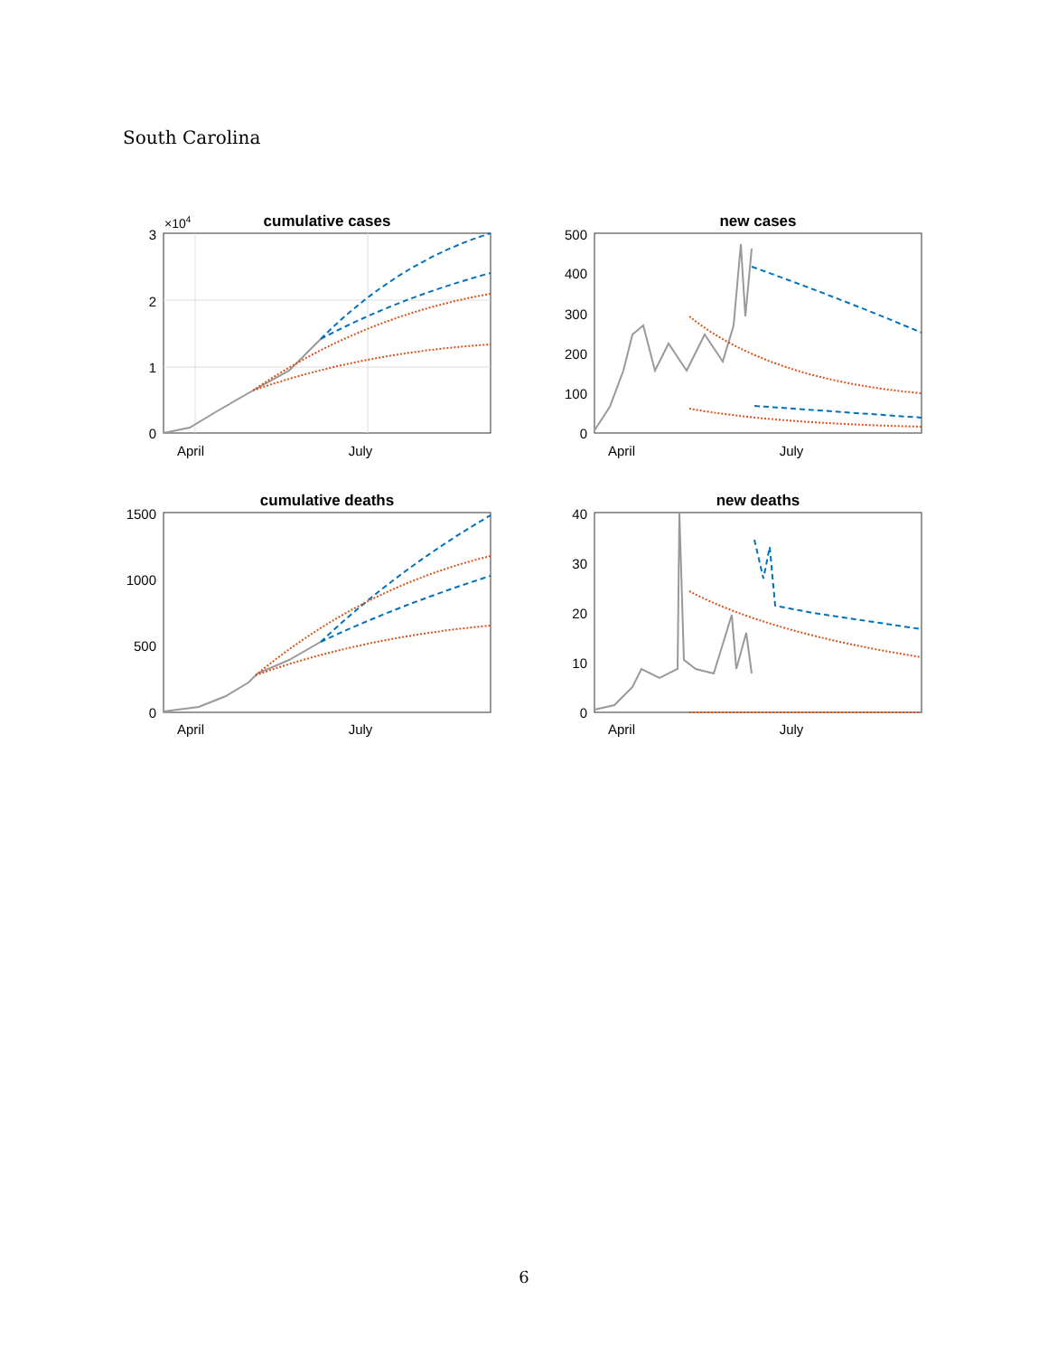South Carolina
cumulative cases
×104
3
2
1
0
April
July
new cases
500
400
300
200
100
0
April
July
cumulative deaths
1500
1000
500
0
April
July
new deaths
40
30
20
10
0
April
July
6